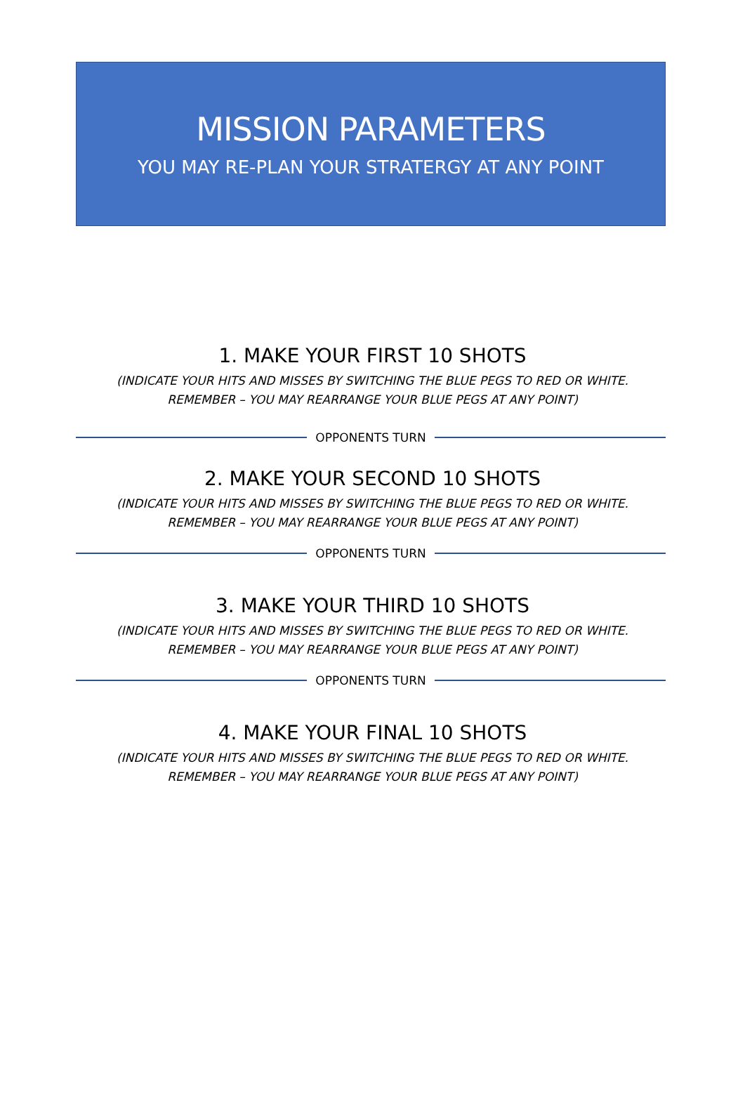MISSION PARAMETERS
YOU MAY RE-PLAN YOUR STRATERGY AT ANY POINT
1. MAKE YOUR FIRST 10 SHOTS
(INDICATE YOUR HITS AND MISSES BY SWITCHING THE BLUE PEGS TO RED OR WHITE.
REMEMBER – YOU MAY REARRANGE YOUR BLUE PEGS AT ANY POINT)
OPPONENTS TURN
2. MAKE YOUR SECOND 10 SHOTS
(INDICATE YOUR HITS AND MISSES BY SWITCHING THE BLUE PEGS TO RED OR WHITE.
REMEMBER – YOU MAY REARRANGE YOUR BLUE PEGS AT ANY POINT)
OPPONENTS TURN
3. MAKE YOUR THIRD 10 SHOTS
(INDICATE YOUR HITS AND MISSES BY SWITCHING THE BLUE PEGS TO RED OR WHITE.
REMEMBER – YOU MAY REARRANGE YOUR BLUE PEGS AT ANY POINT)
OPPONENTS TURN
4. MAKE YOUR FINAL 10 SHOTS
(INDICATE YOUR HITS AND MISSES BY SWITCHING THE BLUE PEGS TO RED OR WHITE.
REMEMBER – YOU MAY REARRANGE YOUR BLUE PEGS AT ANY POINT)